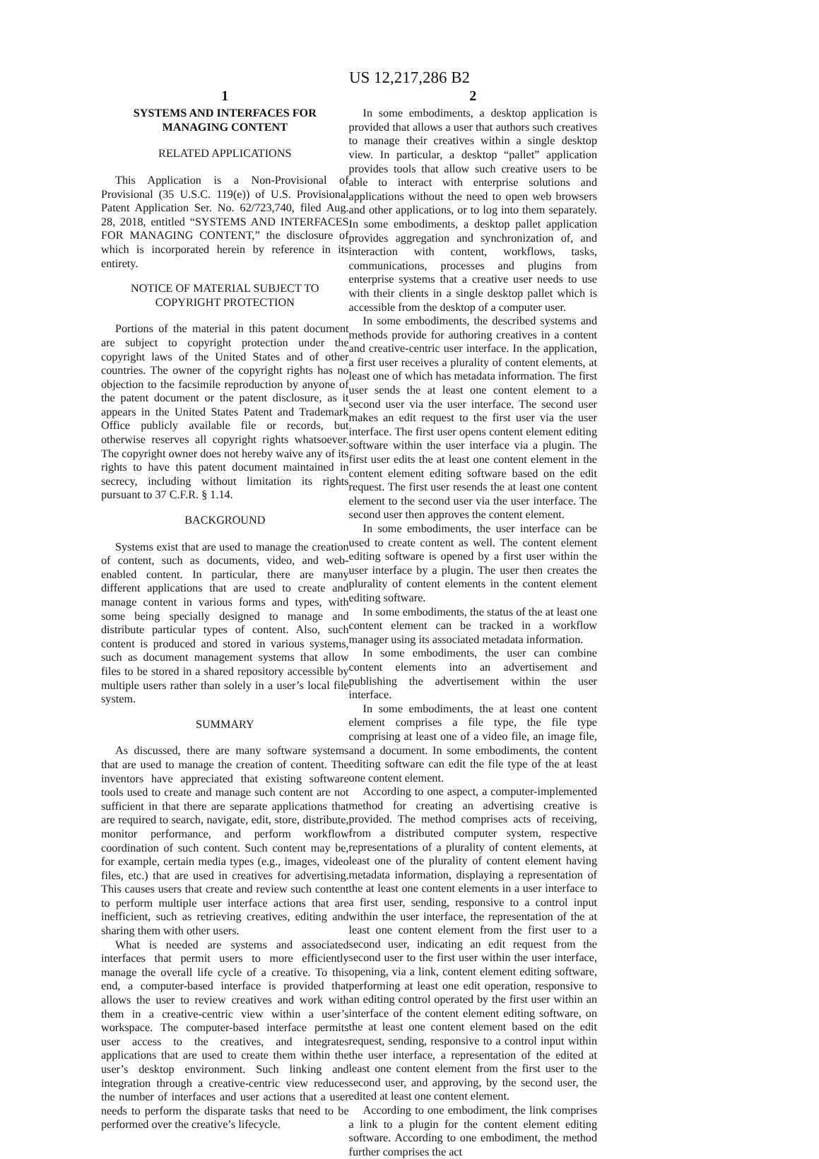US 12,217,286 B2
1
SYSTEMS AND INTERFACES FOR
MANAGING CONTENT
RELATED APPLICATIONS
This Application is a Non-Provisional of Provisional (35 U.S.C. 119(e)) of U.S. Provisional Patent Application Ser. No. 62/723,740, filed Aug. 28, 2018, entitled “SYSTEMS AND INTERFACES FOR MANAGING CONTENT,” the disclosure of which is incorporated herein by reference in its entirety.
NOTICE OF MATERIAL SUBJECT TO
COPYRIGHT PROTECTION
Portions of the material in this patent document are subject to copyright protection under the copyright laws of the United States and of other countries. The owner of the copyright rights has no objection to the facsimile reproduction by anyone of the patent document or the patent disclosure, as it appears in the United States Patent and Trademark Office publicly available file or records, but otherwise reserves all copyright rights whatsoever. The copyright owner does not hereby waive any of its rights to have this patent document maintained in secrecy, including without limitation its rights pursuant to 37 C.F.R. § 1.14.
BACKGROUND
Systems exist that are used to manage the creation of content, such as documents, video, and web-enabled content. In particular, there are many different applications that are used to create and manage content in various forms and types, with some being specially designed to manage and distribute particular types of content. Also, such content is produced and stored in various systems, such as document management systems that allow files to be stored in a shared repository accessible by multiple users rather than solely in a user’s local file system.
SUMMARY
As discussed, there are many software systems that are used to manage the creation of content. The inventors have appreciated that existing software tools used to create and manage such content are not sufficient in that there are separate applications that are required to search, navigate, edit, store, distribute, monitor performance, and perform workflow coordination of such content. Such content may be, for example, certain media types (e.g., images, video files, etc.) that are used in creatives for advertising. This causes users that create and review such content to perform multiple user interface actions that are inefficient, such as retrieving creatives, editing and sharing them with other users.
What is needed are systems and associated interfaces that permit users to more efficiently manage the overall life cycle of a creative. To this end, a computer-based interface is provided that allows the user to review creatives and work with them in a creative-centric view within a user’s workspace. The computer-based interface permits user access to the creatives, and integrates applications that are used to create them within the user’s desktop environment. Such linking and integration through a creative-centric view reduces the number of interfaces and user actions that a user needs to perform the disparate tasks that need to be performed over the creative’s lifecycle.
2
In some embodiments, a desktop application is provided that allows a user that authors such creatives to manage their creatives within a single desktop view. In particular, a desktop “pallet” application provides tools that allow such creative users to be able to interact with enterprise solutions and applications without the need to open web browsers and other applications, or to log into them separately. In some embodiments, a desktop pallet application provides aggregation and synchronization of, and interaction with content, workflows, tasks, communications, processes and plugins from enterprise systems that a creative user needs to use with their clients in a single desktop pallet which is accessible from the desktop of a computer user.
In some embodiments, the described systems and methods provide for authoring creatives in a content and creative-centric user interface. In the application, a first user receives a plurality of content elements, at least one of which has metadata information. The first user sends the at least one content element to a second user via the user interface. The second user makes an edit request to the first user via the user interface. The first user opens content element editing software within the user interface via a plugin. The first user edits the at least one content element in the content element editing software based on the edit request. The first user resends the at least one content element to the second user via the user interface. The second user then approves the content element.
In some embodiments, the user interface can be used to create content as well. The content element editing software is opened by a first user within the user interface by a plugin. The user then creates the plurality of content elements in the content element editing software.
In some embodiments, the status of the at least one content element can be tracked in a workflow manager using its associated metadata information.
In some embodiments, the user can combine content elements into an advertisement and publishing the advertisement within the user interface.
In some embodiments, the at least one content element comprises a file type, the file type comprising at least one of a video file, an image file, and a document. In some embodiments, the content editing software can edit the file type of the at least one content element.
According to one aspect, a computer-implemented method for creating an advertising creative is provided. The method comprises acts of receiving, from a distributed computer system, respective representations of a plurality of content elements, at least one of the plurality of content element having metadata information, displaying a representation of the at least one content elements in a user interface to a first user, sending, responsive to a control input within the user interface, the representation of the at least one content element from the first user to a second user, indicating an edit request from the second user to the first user within the user interface, opening, via a link, content element editing software, performing at least one edit operation, responsive to an editing control operated by the first user within an interface of the content element editing software, on the at least one content element based on the edit request, sending, responsive to a control input within the user interface, a representation of the edited at least one content element from the first user to the second user, and approving, by the second user, the edited at least one content element.
According to one embodiment, the link comprises a link to a plugin for the content element editing software. According to one embodiment, the method further comprises the act